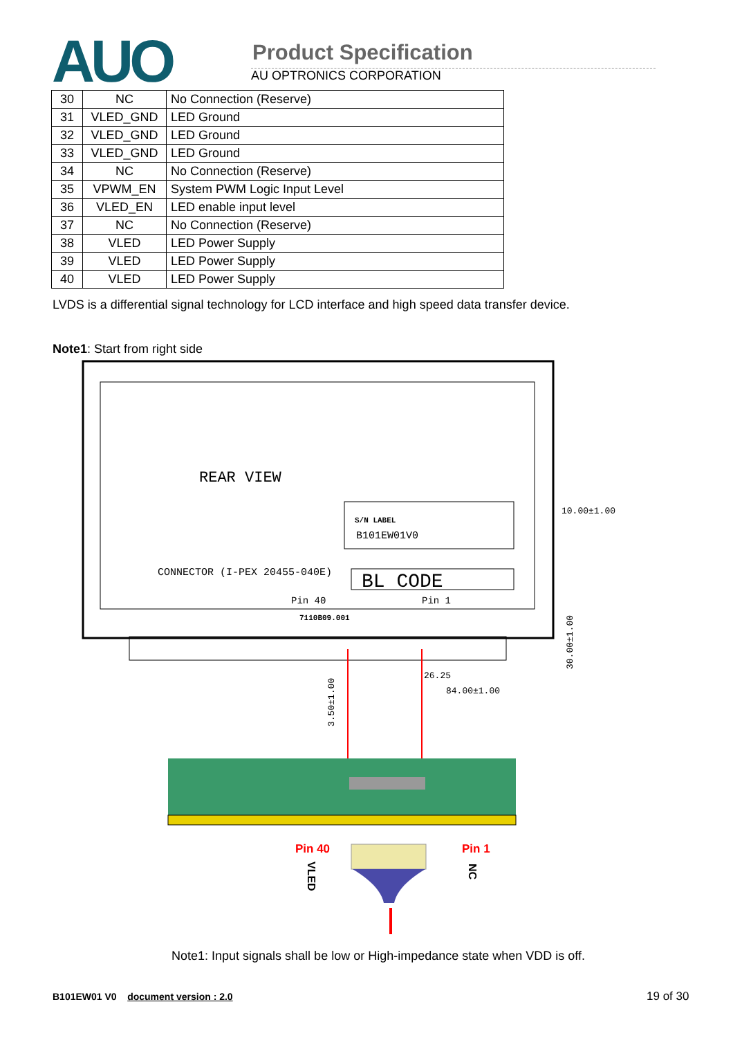AUO Product Specification
AU OPTRONICS CORPORATION
| 30 | NC | No Connection (Reserve) |
| 31 | VLED_GND | LED Ground |
| 32 | VLED_GND | LED Ground |
| 33 | VLED_GND | LED Ground |
| 34 | NC | No Connection (Reserve) |
| 35 | VPWM_EN | System PWM Logic Input Level |
| 36 | VLED_EN | LED enable input level |
| 37 | NC | No Connection (Reserve) |
| 38 | VLED | LED Power Supply |
| 39 | VLED | LED Power Supply |
| 40 | VLED | LED Power Supply |
LVDS is a differential signal technology for LCD interface and high speed data transfer device.
Note1: Start from right side
REAR VIEW
S/N LABEL
B101EW01V0
CONNECTOR (I-PEX 20455-040E)
BL CODE
Pin 40
Pin 1
7110B09.001
10.00±1.00
26.25
84.00±1.00
3.50±1.00
30.00±1.00
Pin 40
Pin 1
VLED
NC
Note1: Input signals shall be low or High-impedance state when VDD is off.
B101EW01 V0 document version : 2.0
19 of 30